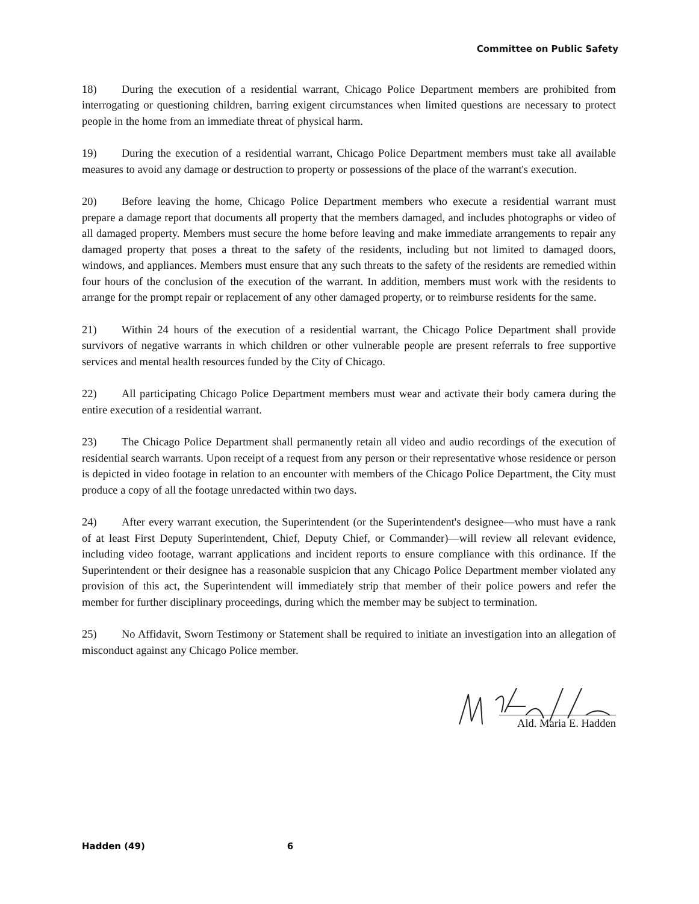Committee on Public Safety
18) During the execution of a residential warrant, Chicago Police Department members are prohibited from interrogating or questioning children, barring exigent circumstances when limited questions are necessary to protect people in the home from an immediate threat of physical harm.
19) During the execution of a residential warrant, Chicago Police Department members must take all available measures to avoid any damage or destruction to property or possessions of the place of the warrant's execution.
20) Before leaving the home, Chicago Police Department members who execute a residential warrant must prepare a damage report that documents all property that the members damaged, and includes photographs or video of all damaged property. Members must secure the home before leaving and make immediate arrangements to repair any damaged property that poses a threat to the safety of the residents, including but not limited to damaged doors, windows, and appliances. Members must ensure that any such threats to the safety of the residents are remedied within four hours of the conclusion of the execution of the warrant. In addition, members must work with the residents to arrange for the prompt repair or replacement of any other damaged property, or to reimburse residents for the same.
21) Within 24 hours of the execution of a residential warrant, the Chicago Police Department shall provide survivors of negative warrants in which children or other vulnerable people are present referrals to free supportive services and mental health resources funded by the City of Chicago.
22) All participating Chicago Police Department members must wear and activate their body camera during the entire execution of a residential warrant.
23) The Chicago Police Department shall permanently retain all video and audio recordings of the execution of residential search warrants. Upon receipt of a request from any person or their representative whose residence or person is depicted in video footage in relation to an encounter with members of the Chicago Police Department, the City must produce a copy of all the footage unredacted within two days.
24) After every warrant execution, the Superintendent (or the Superintendent's designee—who must have a rank of at least First Deputy Superintendent, Chief, Deputy Chief, or Commander)—will review all relevant evidence, including video footage, warrant applications and incident reports to ensure compliance with this ordinance. If the Superintendent or their designee has a reasonable suspicion that any Chicago Police Department member violated any provision of this act, the Superintendent will immediately strip that member of their police powers and refer the member for further disciplinary proceedings, during which the member may be subject to termination.
25) No Affidavit, Sworn Testimony or Statement shall be required to initiate an investigation into an allegation of misconduct against any Chicago Police member.
Ald. Maria E. Hadden
Hadden (49) 6